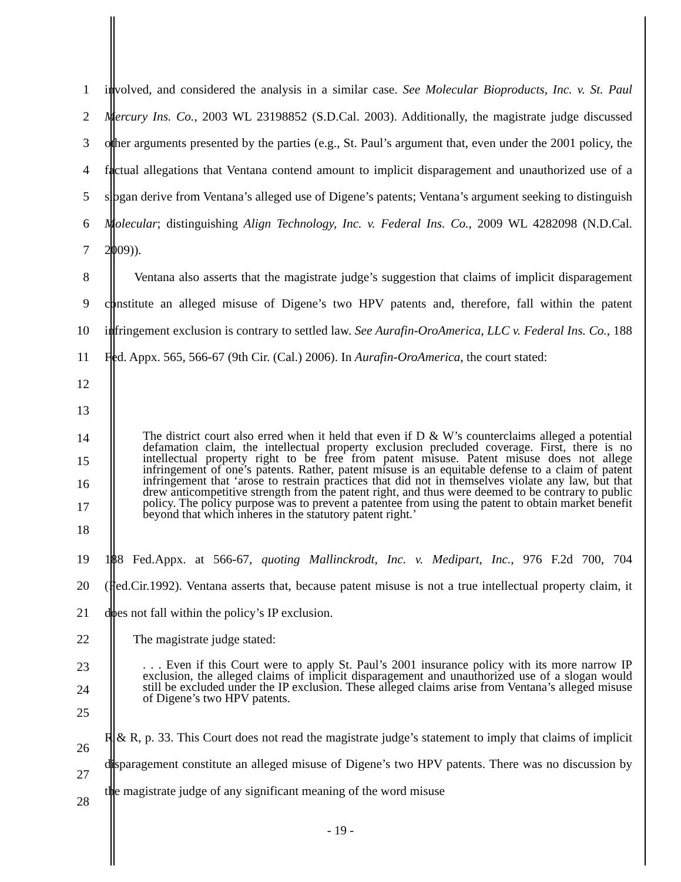1
2
3
4
5
6
7
8
9
10
11
12
13
involved, and considered the analysis in a similar case. See Molecular Bioproducts, Inc. v. St. Paul Mercury Ins. Co., 2003 WL 23198852 (S.D.Cal. 2003). Additionally, the magistrate judge discussed other arguments presented by the parties (e.g., St. Paul’s argument that, even under the 2001 policy, the factual allegations that Ventana contend amount to implicit disparagement and unauthorized use of a slogan derive from Ventana’s alleged use of Digene’s patents; Ventana’s argument seeking to distinguish Molecular; distinguishing Align Technology, Inc. v. Federal Ins. Co., 2009 WL 4282098 (N.D.Cal. 2009)).
   Ventana also asserts that the magistrate judge’s suggestion that claims of implicit disparagement constitute an alleged misuse of Digene’s two HPV patents and, therefore, fall within the patent infringement exclusion is contrary to settled law. See Aurafin-OroAmerica, LLC v. Federal Ins. Co., 188 Fed. Appx. 565, 566-67 (9th Cir. (Cal.) 2006). In Aurafin-OroAmerica, the court stated:
14
15
16
17
18
The district court also erred when it held that even if D & W’s counterclaims alleged a potential defamation claim, the intellectual property exclusion precluded coverage. First, there is no intellectual property right to be free from patent misuse. Patent misuse does not allege infringement of one’s patents. Rather, patent misuse is an equitable defense to a claim of patent infringement that ‘arose to restrain practices that did not in themselves violate any law, but that drew anticompetitive strength from the patent right, and thus were deemed to be contrary to public policy. The policy purpose was to prevent a patentee from using the patent to obtain market benefit beyond that which inheres in the statutory patent right.’
19
20
21
22
188 Fed.Appx. at 566-67, quoting Mallinckrodt, Inc. v. Medipart, Inc., 976 F.2d 700, 704 (Fed.Cir.1992). Ventana asserts that, because patent misuse is not a true intellectual property claim, it does not fall within the policy’s IP exclusion.
   The magistrate judge stated:
23
24
25
. . . Even if this Court were to apply St. Paul’s 2001 insurance policy with its more narrow IP exclusion, the alleged claims of implicit disparagement and unauthorized use of a slogan would still be excluded under the IP exclusion. These alleged claims arise from Ventana’s alleged misuse of Digene’s two HPV patents.
26
27
28
R & R, p. 33. This Court does not read the magistrate judge’s statement to imply that claims of implicit disparagement constitute an alleged misuse of Digene’s two HPV patents. There was no discussion by the magistrate judge of any significant meaning of the word misuse
- 19 -